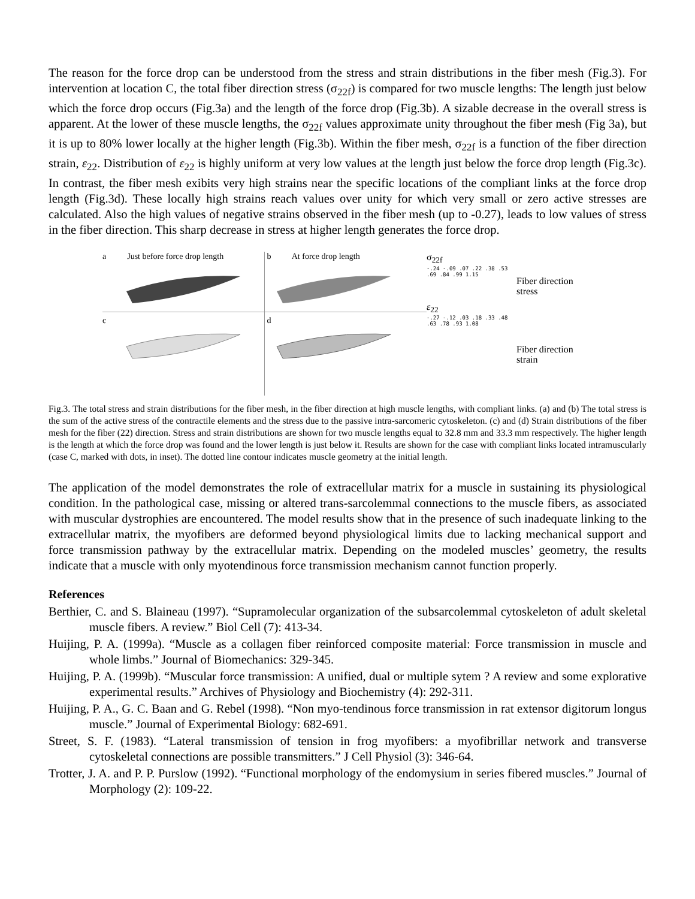The reason for the force drop can be understood from the stress and strain distributions in the fiber mesh (Fig.3). For intervention at location C, the total fiber direction stress (σ<sub>22f</sub>) is compared for two muscle lengths: The length just below which the force drop occurs (Fig.3a) and the length of the force drop (Fig.3b). A sizable decrease in the overall stress is apparent. At the lower of these muscle lengths, the σ<sub>22f</sub> values approximate unity throughout the fiber mesh (Fig 3a), but it is up to 80% lower locally at the higher length (Fig.3b). Within the fiber mesh, σ<sub>22f</sub> is a function of the fiber direction strain, ε<sub>22</sub>. Distribution of ε<sub>22</sub> is highly uniform at very low values at the length just below the force drop length (Fig.3c). In contrast, the fiber mesh exibits very high strains near the specific locations of the compliant links at the force drop length (Fig.3d). These locally high strains reach values over unity for which very small or zero active stresses are calculated. Also the high values of negative strains observed in the fiber mesh (up to -0.27), leads to low values of stress in the fiber direction. This sharp decrease in stress at higher length generates the force drop.
a Just before force drop length
c
b At force drop length
d
σ<sub>22f</sub>
-.24 -.09 .07 .22 .38 .53 .69 .84 .99 1.15
ε<sub>22</sub>
-.27 -.12 .03 .18 .33 .48 .63 .78 .93 1.08
Fiber direction
stress
Fiber direction
strain
Fig.3. The total stress and strain distributions for the fiber mesh, in the fiber direction at high muscle lengths, with compliant links. (a) and (b) The total stress is the sum of the active stress of the contractile elements and the stress due to the passive intra-sarcomeric cytoskeleton. (c) and (d) Strain distributions of the fiber mesh for the fiber (22) direction. Stress and strain distributions are shown for two muscle lengths equal to 32.8 mm and 33.3 mm respectively. The higher length is the length at which the force drop was found and the lower length is just below it. Results are shown for the case with compliant links located intramuscularly (case C, marked with dots, in inset). The dotted line contour indicates muscle geometry at the initial length.
The application of the model demonstrates the role of extracellular matrix for a muscle in sustaining its physiological condition. In the pathological case, missing or altered trans-sarcolemmal connections to the muscle fibers, as associated with muscular dystrophies are encountered. The model results show that in the presence of such inadequate linking to the extracellular matrix, the myofibers are deformed beyond physiological limits due to lacking mechanical support and force transmission pathway by the extracellular matrix. Depending on the modeled muscles’ geometry, the results indicate that a muscle with only myotendinous force transmission mechanism cannot function properly.
References
Berthier, C. and S. Blaineau (1997). “Supramolecular organization of the subsarcolemmal cytoskeleton of adult skeletal muscle fibers. A review.” Biol Cell (7): 413-34.
Huijing, P. A. (1999a). “Muscle as a collagen fiber reinforced composite material: Force transmission in muscle and whole limbs.” Journal of Biomechanics: 329-345.
Huijing, P. A. (1999b). “Muscular force transmission: A unified, dual or multiple sytem ? A review and some explorative experimental results.” Archives of Physiology and Biochemistry (4): 292-311.
Huijing, P. A., G. C. Baan and G. Rebel (1998). “Non myo-tendinous force transmission in rat extensor digitorum longus muscle.” Journal of Experimental Biology: 682-691.
Street, S. F. (1983). “Lateral transmission of tension in frog myofibers: a myofibrillar network and transverse cytoskeletal connections are possible transmitters.” J Cell Physiol (3): 346-64.
Trotter, J. A. and P. P. Purslow (1992). “Functional morphology of the endomysium in series fibered muscles.” Journal of Morphology (2): 109-22.